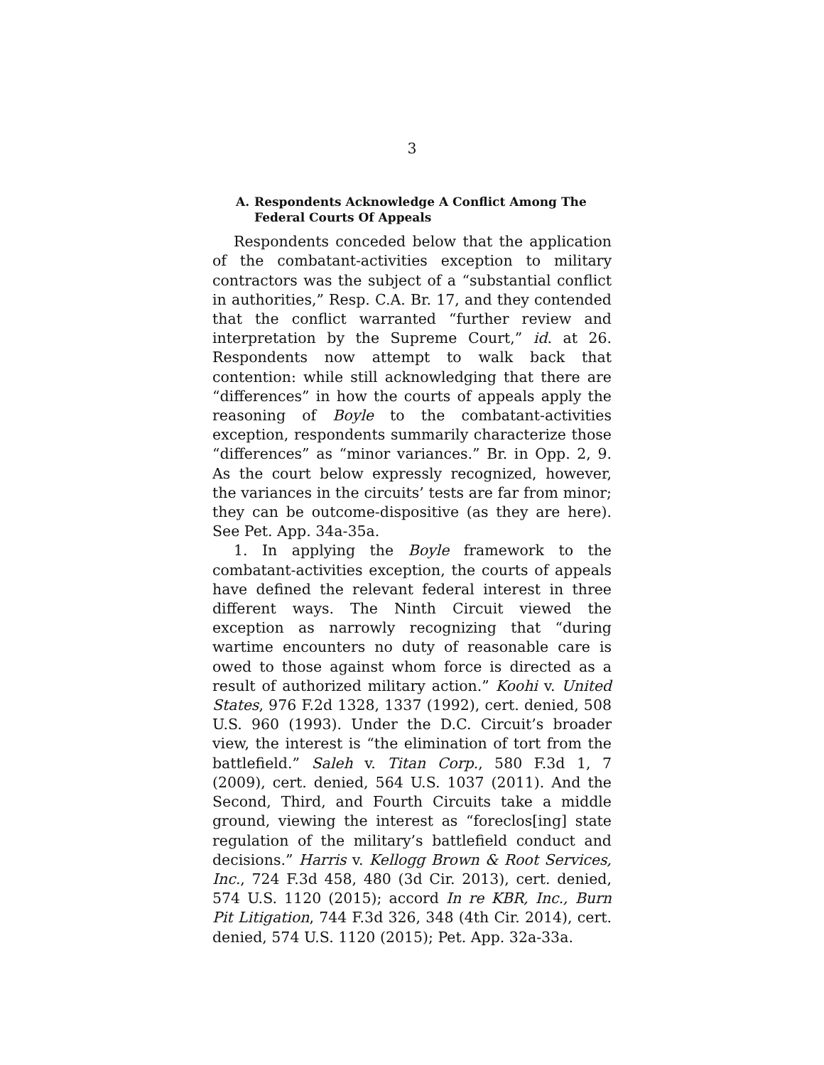3
A. Respondents Acknowledge A Conflict Among The Federal Courts Of Appeals
Respondents conceded below that the application of the combatant-activities exception to military contractors was the subject of a “substantial conflict in authorities,” Resp. C.A. Br. 17, and they contended that the conflict warranted “further review and interpretation by the Supreme Court,” id. at 26. Respondents now attempt to walk back that contention: while still acknowledging that there are “differences” in how the courts of appeals apply the reasoning of Boyle to the combatant-activities exception, respondents summarily characterize those “differences” as “minor variances.” Br. in Opp. 2, 9. As the court below expressly recognized, however, the variances in the circuits’ tests are far from minor; they can be outcome-dispositive (as they are here). See Pet. App. 34a-35a.
1. In applying the Boyle framework to the combatant-activities exception, the courts of appeals have defined the relevant federal interest in three different ways. The Ninth Circuit viewed the exception as narrowly recognizing that “during wartime encounters no duty of reasonable care is owed to those against whom force is directed as a result of authorized military action.” Koohi v. United States, 976 F.2d 1328, 1337 (1992), cert. denied, 508 U.S. 960 (1993). Under the D.C. Circuit’s broader view, the interest is “the elimination of tort from the battlefield.” Saleh v. Titan Corp., 580 F.3d 1, 7 (2009), cert. denied, 564 U.S. 1037 (2011). And the Second, Third, and Fourth Circuits take a middle ground, viewing the interest as “foreclos[ing] state regulation of the military’s battlefield conduct and decisions.” Harris v. Kellogg Brown & Root Services, Inc., 724 F.3d 458, 480 (3d Cir. 2013), cert. denied, 574 U.S. 1120 (2015); accord In re KBR, Inc., Burn Pit Litigation, 744 F.3d 326, 348 (4th Cir. 2014), cert. denied, 574 U.S. 1120 (2015); Pet. App. 32a-33a.